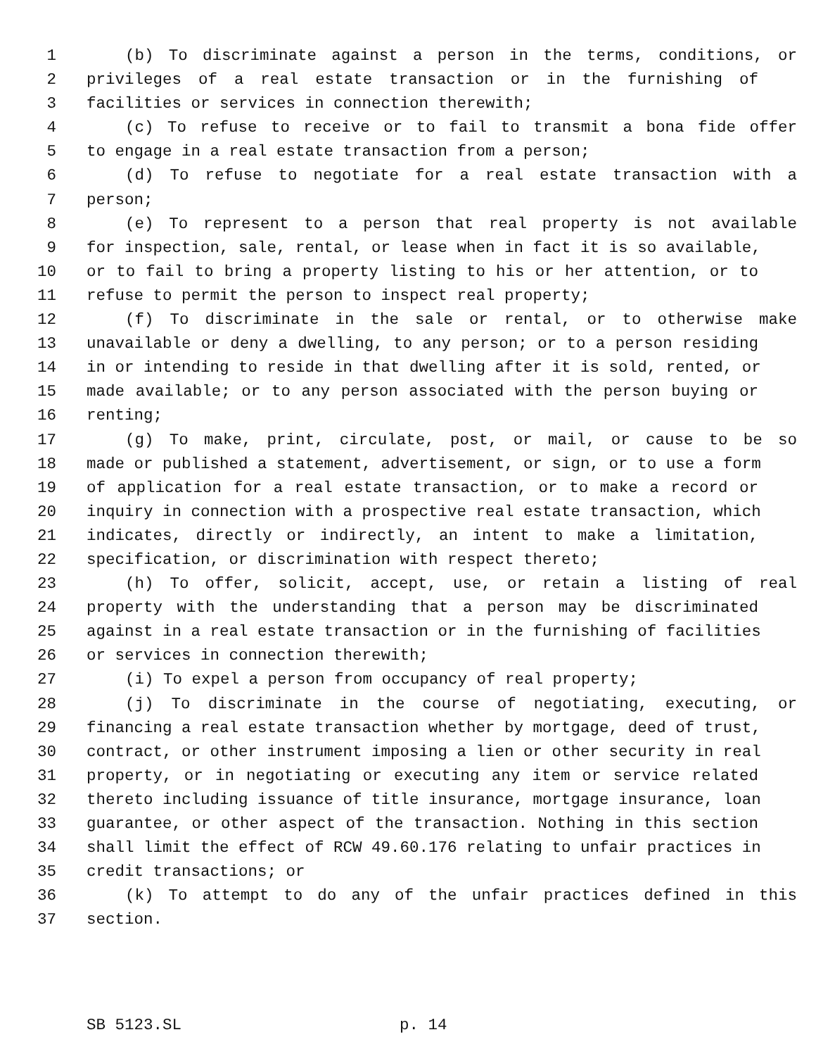1 (b) To discriminate against a person in the terms, conditions, or
2 privileges of a real estate transaction or in the furnishing of
3 facilities or services in connection therewith;
4 (c) To refuse to receive or to fail to transmit a bona fide offer
5 to engage in a real estate transaction from a person;
6 (d) To refuse to negotiate for a real estate transaction with a
7 person;
8 (e) To represent to a person that real property is not available
9 for inspection, sale, rental, or lease when in fact it is so available,
10 or to fail to bring a property listing to his or her attention, or to
11 refuse to permit the person to inspect real property;
12 (f) To discriminate in the sale or rental, or to otherwise make
13 unavailable or deny a dwelling, to any person; or to a person residing
14 in or intending to reside in that dwelling after it is sold, rented, or
15 made available; or to any person associated with the person buying or
16 renting;
17 (g) To make, print, circulate, post, or mail, or cause to be so
18 made or published a statement, advertisement, or sign, or to use a form
19 of application for a real estate transaction, or to make a record or
20 inquiry in connection with a prospective real estate transaction, which
21 indicates, directly or indirectly, an intent to make a limitation,
22 specification, or discrimination with respect thereto;
23 (h) To offer, solicit, accept, use, or retain a listing of real
24 property with the understanding that a person may be discriminated
25 against in a real estate transaction or in the furnishing of facilities
26 or services in connection therewith;
27 (i) To expel a person from occupancy of real property;
28 (j) To discriminate in the course of negotiating, executing, or
29 financing a real estate transaction whether by mortgage, deed of trust,
30 contract, or other instrument imposing a lien or other security in real
31 property, or in negotiating or executing any item or service related
32 thereto including issuance of title insurance, mortgage insurance, loan
33 guarantee, or other aspect of the transaction. Nothing in this section
34 shall limit the effect of RCW 49.60.176 relating to unfair practices in
35 credit transactions; or
36 (k) To attempt to do any of the unfair practices defined in this
37 section.
SB 5123.SL p. 14